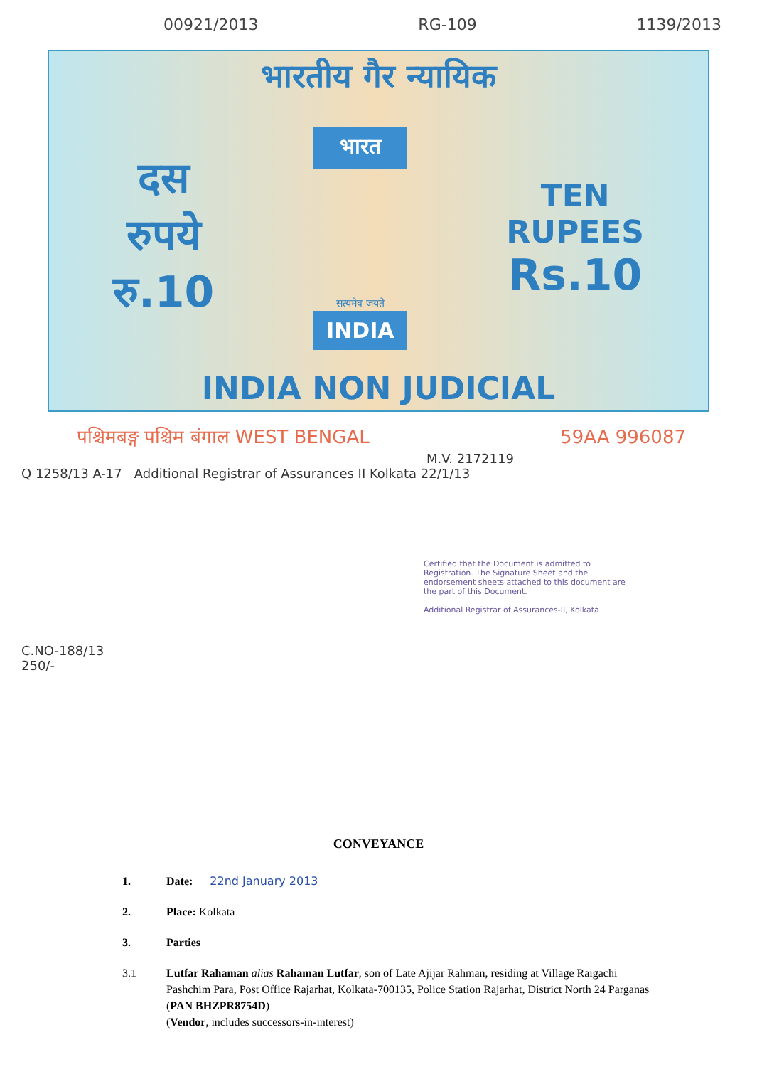00921/2013 RG-109 1139/2013
भारतीय गैर न्यायिक
दस
रुपये
रु.10
भारत
सत्यमेव जयते
INDIA
TEN
RUPEES
Rs.10
INDIA NON JUDICIAL
पश्चिमबङ्ग पश्चिम बंगाल WEST BENGAL 59AA 996087
M.V. 2172119
Q 1258/13 A-17 Additional Registrar of Assurances II Kolkata 22/1/13
Certified that the Document is admitted to Registration. The Signature Sheet and the endorsement sheets attached to this document are the part of this Document.
Additional Registrar of Assurances-II, Kolkata
C.NO-188/13
250/-
CONVEYANCE
1. Date: 22nd January 2013
2. Place: Kolkata
3. Parties
3.1 Lutfar Rahaman alias Rahaman Lutfar, son of Late Ajijar Rahman, residing at Village Raigachi Pashchim Para, Post Office Rajarhat, Kolkata-700135, Police Station Rajarhat, District North 24 Parganas (PAN BHZPR8754D)
(Vendor, includes successors-in-interest)